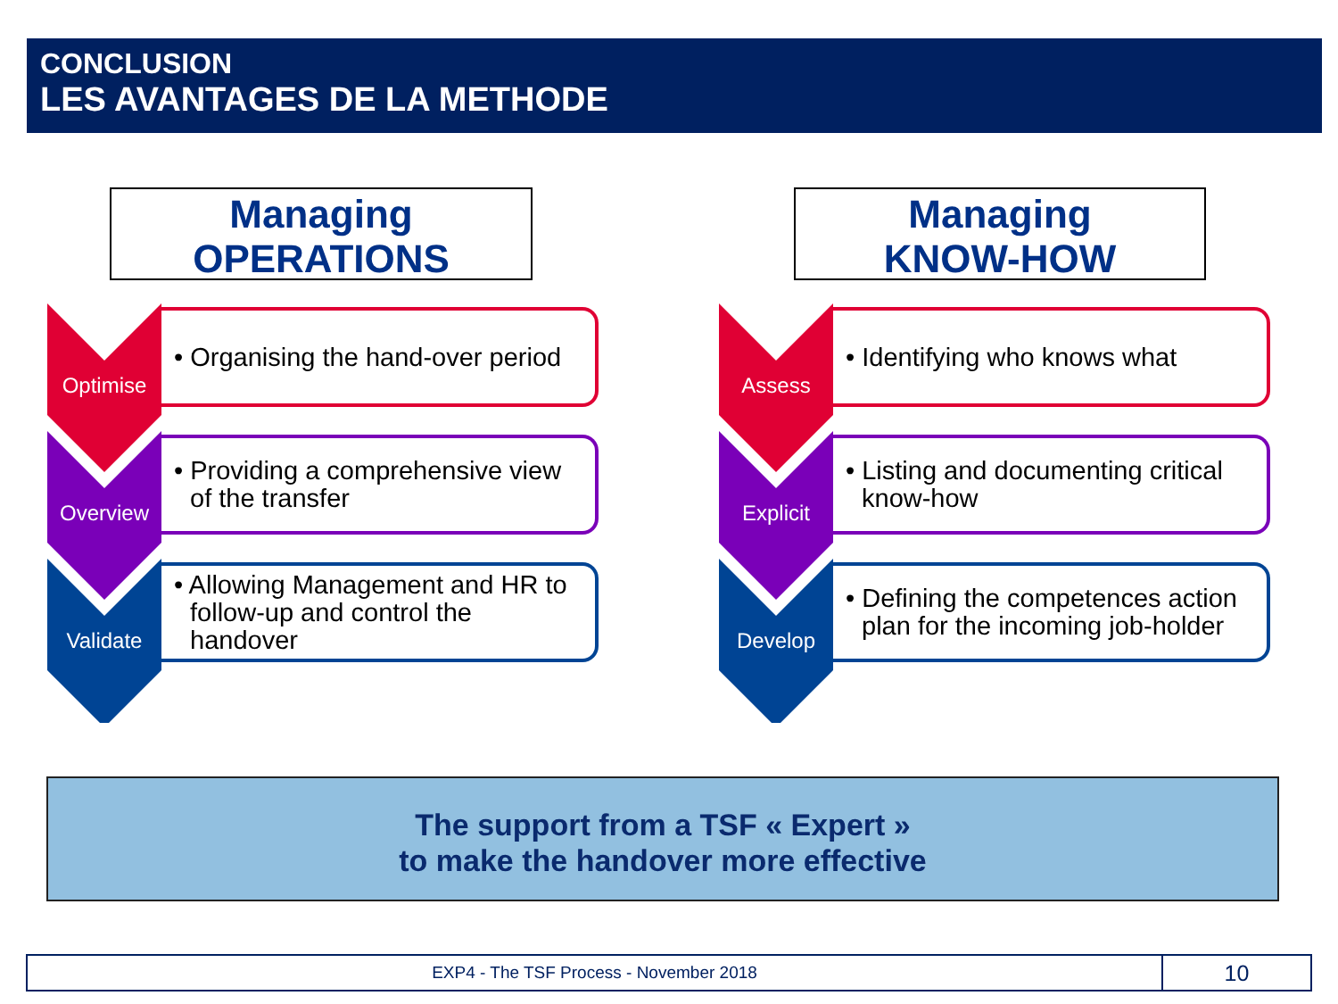CONCLUSION
LES AVANTAGES DE LA METHODE
Managing
OPERATIONS
Managing
KNOW-HOW
Optimise
• Organising the hand-over period
Overview
• Providing a comprehensive view of the transfer
Validate
• Allowing Management and HR to follow-up and control the handover
Assess
• Identifying who knows what
Explicit
• Listing and documenting critical know-how
Develop
• Defining the competences action plan for the incoming job-holder
The support from a TSF « Expert »
to make the handover more effective
EXP4 - The TSF Process - November 2018
10